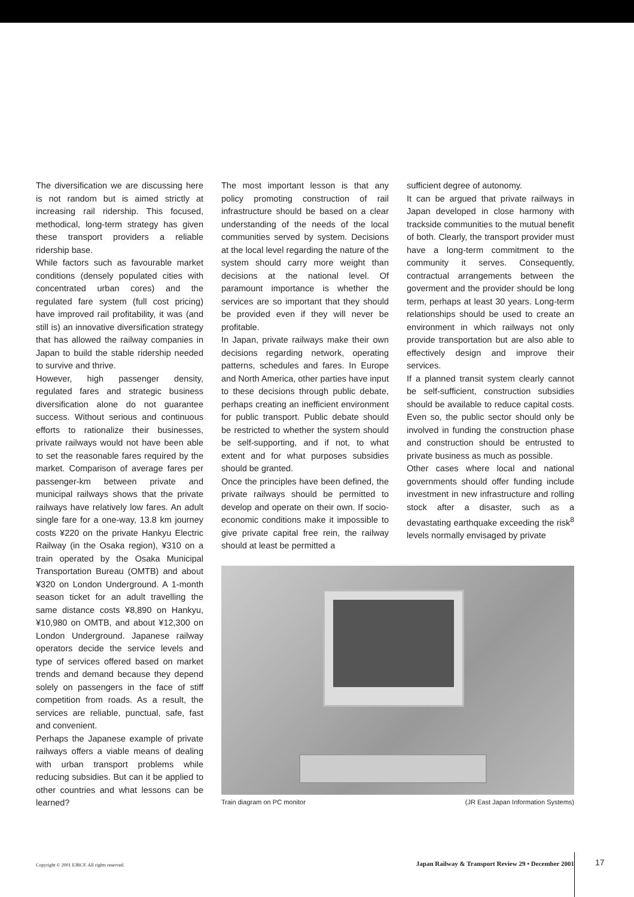The diversification we are discussing here is not random but is aimed strictly at increasing rail ridership. This focused, methodical, long-term strategy has given these transport providers a reliable ridership base.
While factors such as favourable market conditions (densely populated cities with concentrated urban cores) and the regulated fare system (full cost pricing) have improved rail profitability, it was (and still is) an innovative diversification strategy that has allowed the railway companies in Japan to build the stable ridership needed to survive and thrive.
However, high passenger density, regulated fares and strategic business diversification alone do not guarantee success. Without serious and continuous efforts to rationalize their businesses, private railways would not have been able to set the reasonable fares required by the market. Comparison of average fares per passenger-km between private and municipal railways shows that the private railways have relatively low fares. An adult single fare for a one-way, 13.8 km journey costs ¥220 on the private Hankyu Electric Railway (in the Osaka region), ¥310 on a train operated by the Osaka Municipal Transportation Bureau (OMTB) and about ¥320 on London Underground. A 1-month season ticket for an adult travelling the same distance costs ¥8,890 on Hankyu, ¥10,980 on OMTB, and about ¥12,300 on London Underground. Japanese railway operators decide the service levels and type of services offered based on market trends and demand because they depend solely on passengers in the face of stiff competition from roads. As a result, the services are reliable, punctual, safe, fast and convenient.
Perhaps the Japanese example of private railways offers a viable means of dealing with urban transport problems while reducing subsidies. But can it be applied to other countries and what lessons can be learned?
The most important lesson is that any policy promoting construction of rail infrastructure should be based on a clear understanding of the needs of the local communities served by system. Decisions at the local level regarding the nature of the system should carry more weight than decisions at the national level. Of paramount importance is whether the services are so important that they should be provided even if they will never be profitable.
In Japan, private railways make their own decisions regarding network, operating patterns, schedules and fares. In Europe and North America, other parties have input to these decisions through public debate, perhaps creating an inefficient environment for public transport. Public debate should be restricted to whether the system should be self-supporting, and if not, to what extent and for what purposes subsidies should be granted.
Once the principles have been defined, the private railways should be permitted to develop and operate on their own. If socio-economic conditions make it impossible to give private capital free rein, the railway should at least be permitted a
sufficient degree of autonomy.
It can be argued that private railways in Japan developed in close harmony with trackside communities to the mutual benefit of both. Clearly, the transport provider must have a long-term commitment to the community it serves. Consequently, contractual arrangements between the goverment and the provider should be long term, perhaps at least 30 years. Long-term relationships should be used to create an environment in which railways not only provide transportation but are also able to effectively design and improve their services.
If a planned transit system clearly cannot be self-sufficient, construction subsidies should be available to reduce capital costs. Even so, the public sector should only be involved in funding the construction phase and construction should be entrusted to private business as much as possible.
Other cases where local and national governments should offer funding include investment in new infrastructure and rolling stock after a disaster, such as a devastating earthquake exceeding the risk<sup>8</sup> levels normally envisaged by private
Train diagram on PC monitor (JR East Japan Information Systems)
Copyright © 2001 EJRCF. All rights reserved. Japan Railway & Transport Review 29 • December 2001
17